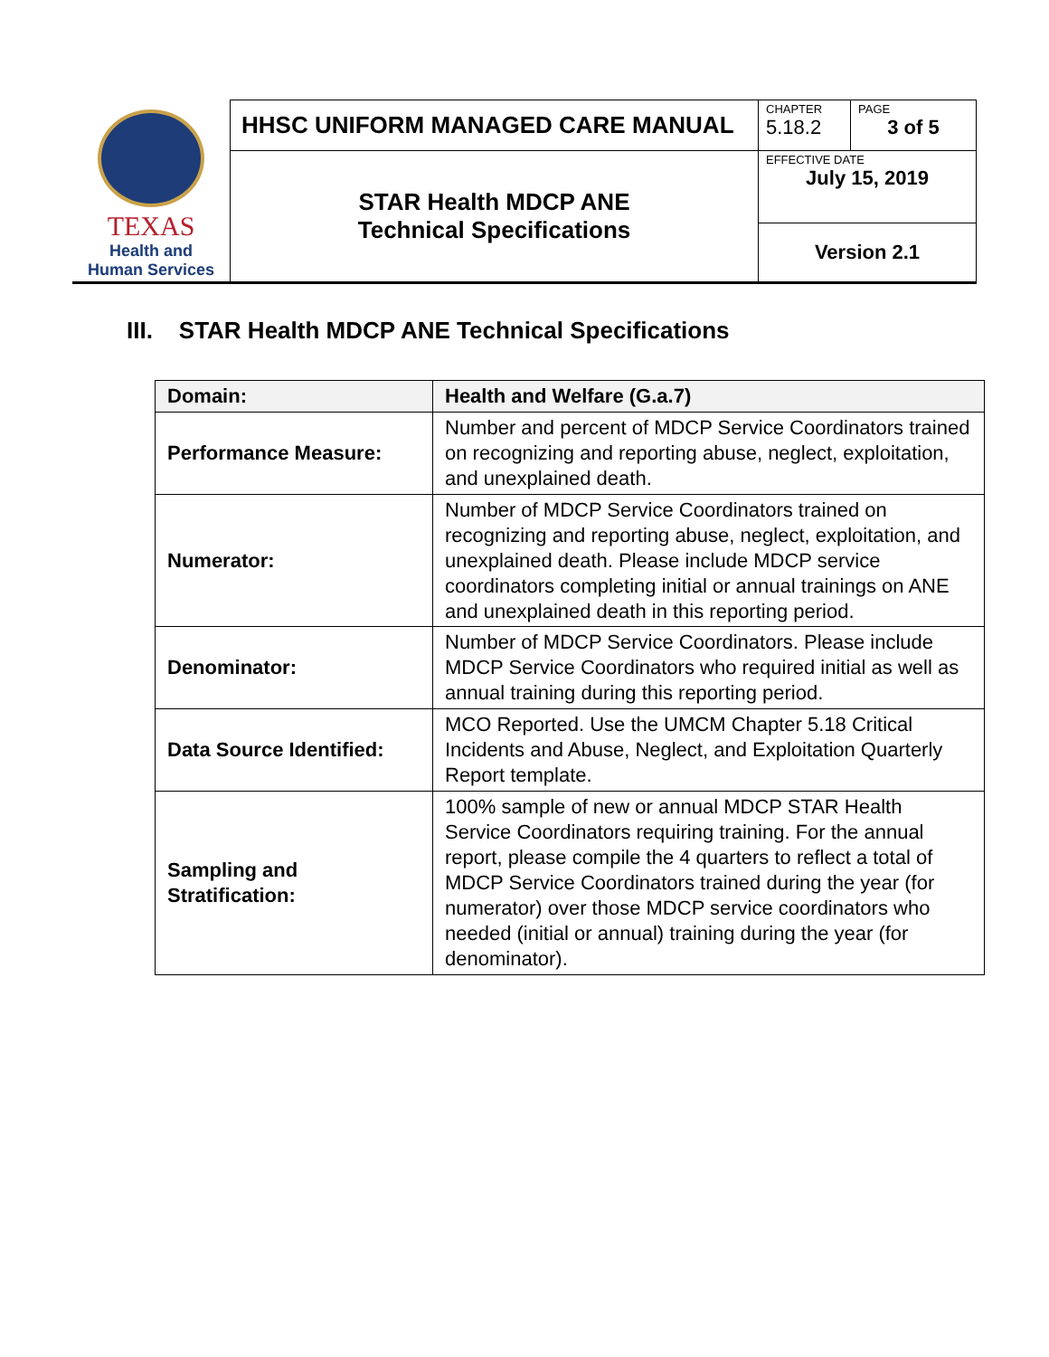| TEXAS Health and Human Services | HHSC UNIFORM MANAGED CARE MANUAL | CHAPTER 5.18.2 | PAGE 3 of 5 |
| | STAR Health MDCP ANE Technical Specifications | EFFECTIVE DATE July 15, 2019 | |
| | | Version 2.1 | |
III. STAR Health MDCP ANE Technical Specifications
| Domain: | Health and Welfare (G.a.7) |
| --- | --- |
| Performance Measure: | Number and percent of MDCP Service Coordinators trained on recognizing and reporting abuse, neglect, exploitation, and unexplained death. |
| Numerator: | Number of MDCP Service Coordinators trained on recognizing and reporting abuse, neglect, exploitation, and unexplained death. Please include MDCP service coordinators completing initial or annual trainings on ANE and unexplained death in this reporting period. |
| Denominator: | Number of MDCP Service Coordinators. Please include MDCP Service Coordinators who required initial as well as annual training during this reporting period. |
| Data Source Identified: | MCO Reported. Use the UMCM Chapter 5.18 Critical Incidents and Abuse, Neglect, and Exploitation Quarterly Report template. |
| Sampling and Stratification: | 100% sample of new or annual MDCP STAR Health Service Coordinators requiring training. For the annual report, please compile the 4 quarters to reflect a total of MDCP Service Coordinators trained during the year (for numerator) over those MDCP service coordinators who needed (initial or annual) training during the year (for denominator). |